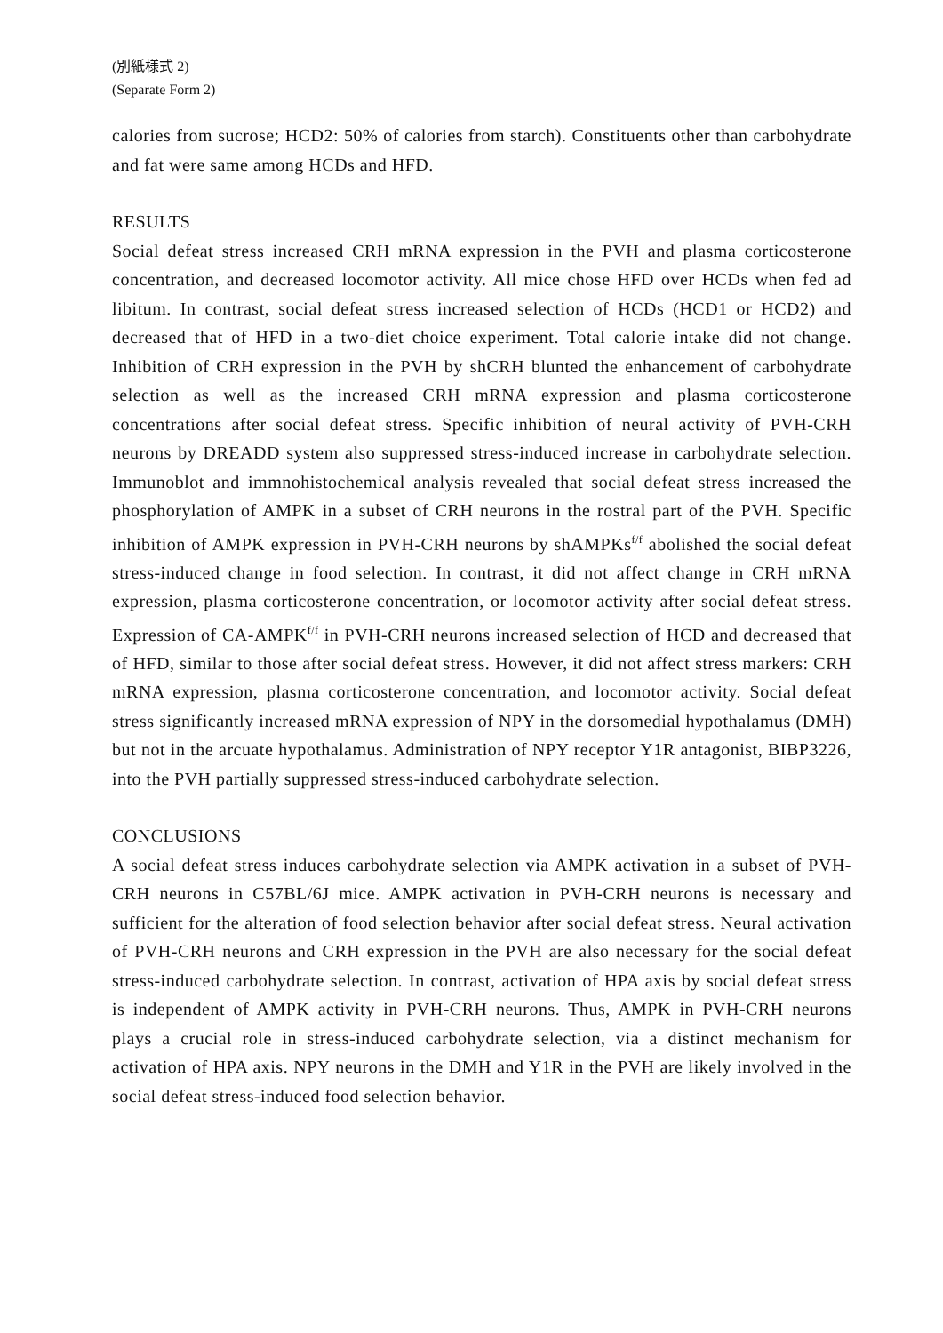(別紙様式 2)
(Separate Form 2)
calories from sucrose; HCD2: 50% of calories from starch). Constituents other than carbohydrate and fat were same among HCDs and HFD.
RESULTS
Social defeat stress increased CRH mRNA expression in the PVH and plasma corticosterone concentration, and decreased locomotor activity. All mice chose HFD over HCDs when fed ad libitum. In contrast, social defeat stress increased selection of HCDs (HCD1 or HCD2) and decreased that of HFD in a two-diet choice experiment. Total calorie intake did not change. Inhibition of CRH expression in the PVH by shCRH blunted the enhancement of carbohydrate selection as well as the increased CRH mRNA expression and plasma corticosterone concentrations after social defeat stress. Specific inhibition of neural activity of PVH-CRH neurons by DREADD system also suppressed stress-induced increase in carbohydrate selection. Immunoblot and immnohistochemical analysis revealed that social defeat stress increased the phosphorylation of AMPK in a subset of CRH neurons in the rostral part of the PVH. Specific inhibition of AMPK expression in PVH-CRH neurons by shAMPKs<sup>f/f</sup> abolished the social defeat stress-induced change in food selection. In contrast, it did not affect change in CRH mRNA expression, plasma corticosterone concentration, or locomotor activity after social defeat stress. Expression of CA-AMPK<sup>f/f</sup> in PVH-CRH neurons increased selection of HCD and decreased that of HFD, similar to those after social defeat stress. However, it did not affect stress markers: CRH mRNA expression, plasma corticosterone concentration, and locomotor activity. Social defeat stress significantly increased mRNA expression of NPY in the dorsomedial hypothalamus (DMH) but not in the arcuate hypothalamus. Administration of NPY receptor Y1R antagonist, BIBP3226, into the PVH partially suppressed stress-induced carbohydrate selection.
CONCLUSIONS
A social defeat stress induces carbohydrate selection via AMPK activation in a subset of PVH-CRH neurons in C57BL/6J mice. AMPK activation in PVH-CRH neurons is necessary and sufficient for the alteration of food selection behavior after social defeat stress. Neural activation of PVH-CRH neurons and CRH expression in the PVH are also necessary for the social defeat stress-induced carbohydrate selection. In contrast, activation of HPA axis by social defeat stress is independent of AMPK activity in PVH-CRH neurons. Thus, AMPK in PVH-CRH neurons plays a crucial role in stress-induced carbohydrate selection, via a distinct mechanism for activation of HPA axis. NPY neurons in the DMH and Y1R in the PVH are likely involved in the social defeat stress-induced food selection behavior.